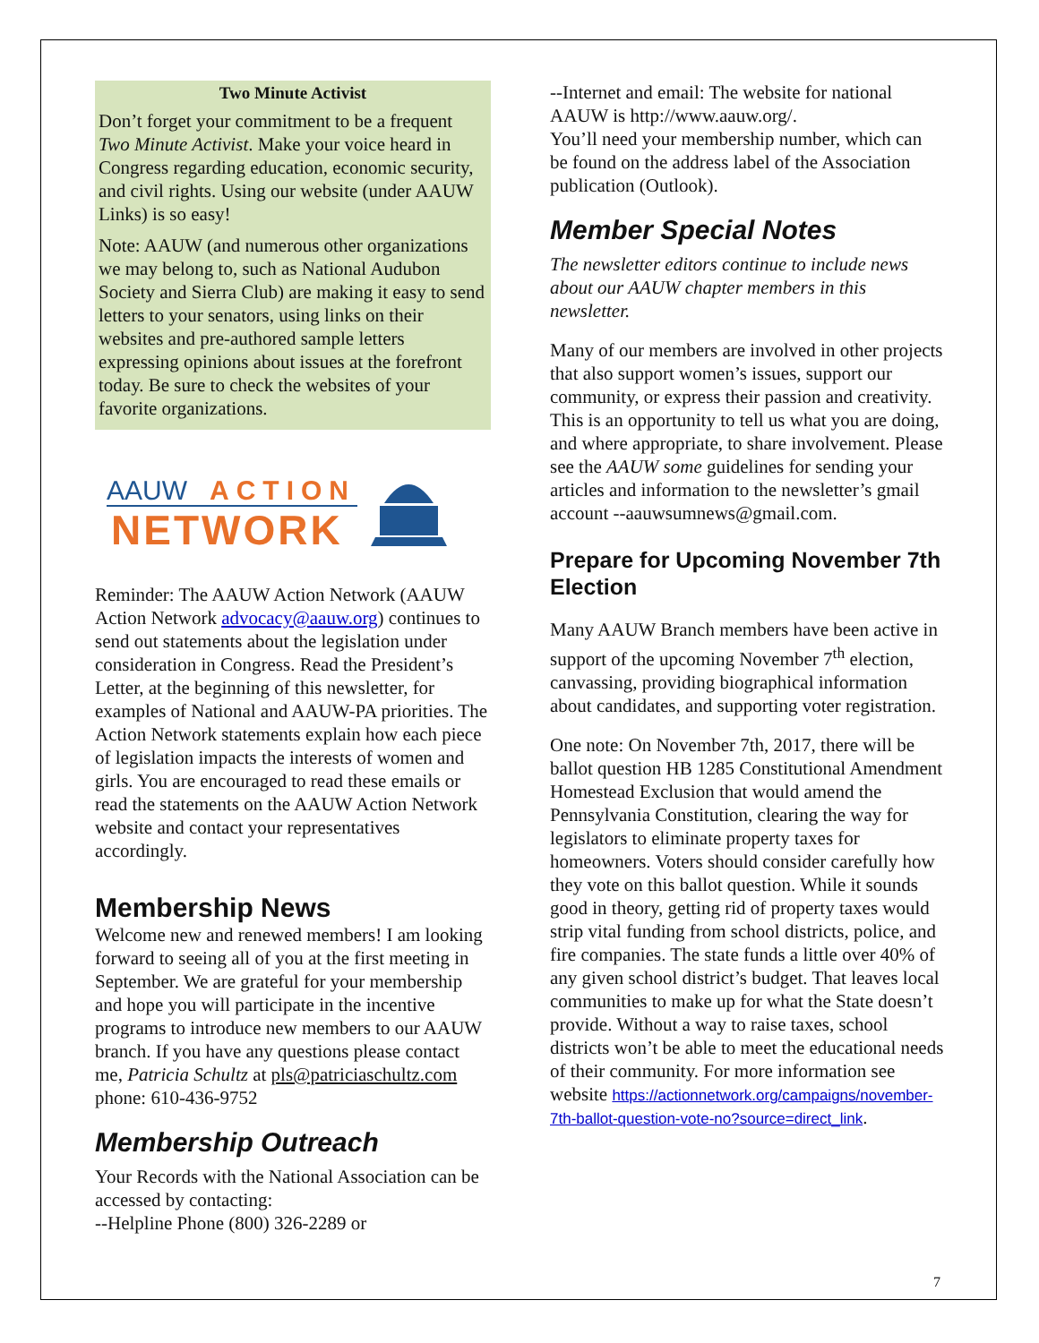Two Minute Activist
Don’t forget your commitment to be a frequent Two Minute Activist. Make your voice heard in Congress regarding education, economic security, and civil rights. Using our website (under AAUW Links) is so easy!
Note: AAUW (and numerous other organizations we may belong to, such as National Audubon Society and Sierra Club) are making it easy to send letters to your senators, using links on their websites and pre-authored sample letters expressing opinions about issues at the forefront today. Be sure to check the websites of your favorite organizations.
AAUW
ACTION
NETWORK
Reminder: The AAUW Action Network (AAUW Action Network advocacy@aauw.org) continues to send out statements about the legislation under consideration in Congress. Read the President’s Letter, at the beginning of this newsletter, for examples of National and AAUW-PA priorities. The Action Network statements explain how each piece of legislation impacts the interests of women and girls. You are encouraged to read these emails or read the statements on the AAUW Action Network website and contact your representatives accordingly.
Membership News
Welcome new and renewed members! I am looking forward to seeing all of you at the first meeting in September. We are grateful for your membership and hope you will participate in the incentive programs to introduce new members to our AAUW branch. If you have any questions please contact me, Patricia Schultz at pls@patriciaschultz.com phone: 610-436-9752
Membership Outreach
Your Records with the National Association can be accessed by contacting:
--Helpline Phone (800) 326-2289 or
--Internet and email: The website for national AAUW is http://www.aauw.org/.
You’ll need your membership number, which can be found on the address label of the Association publication (Outlook).
Member Special Notes
The newsletter editors continue to include news about our AAUW chapter members in this newsletter.
Many of our members are involved in other projects that also support women’s issues, support our community, or express their passion and creativity. This is an opportunity to tell us what you are doing, and where appropriate, to share involvement. Please see the AAUW some guidelines for sending your articles and information to the newsletter’s gmail account --aauwsumnews@gmail.com.
Prepare for Upcoming November 7th Election
Many AAUW Branch members have been active in support of the upcoming November 7<sup>th</sup> election, canvassing, providing biographical information about candidates, and supporting voter registration.
One note: On November 7th, 2017, there will be ballot question HB 1285 Constitutional Amendment Homestead Exclusion that would amend the Pennsylvania Constitution, clearing the way for legislators to eliminate property taxes for homeowners. Voters should consider carefully how they vote on this ballot question. While it sounds good in theory, getting rid of property taxes would strip vital funding from school districts, police, and fire companies. The state funds a little over 40% of any given school district’s budget. That leaves local communities to make up for what the State doesn’t provide. Without a way to raise taxes, school districts won’t be able to meet the educational needs of their community. For more information see website https://actionnetwork.org/campaigns/november-7th-ballot-question-vote-no?source=direct_link.
7